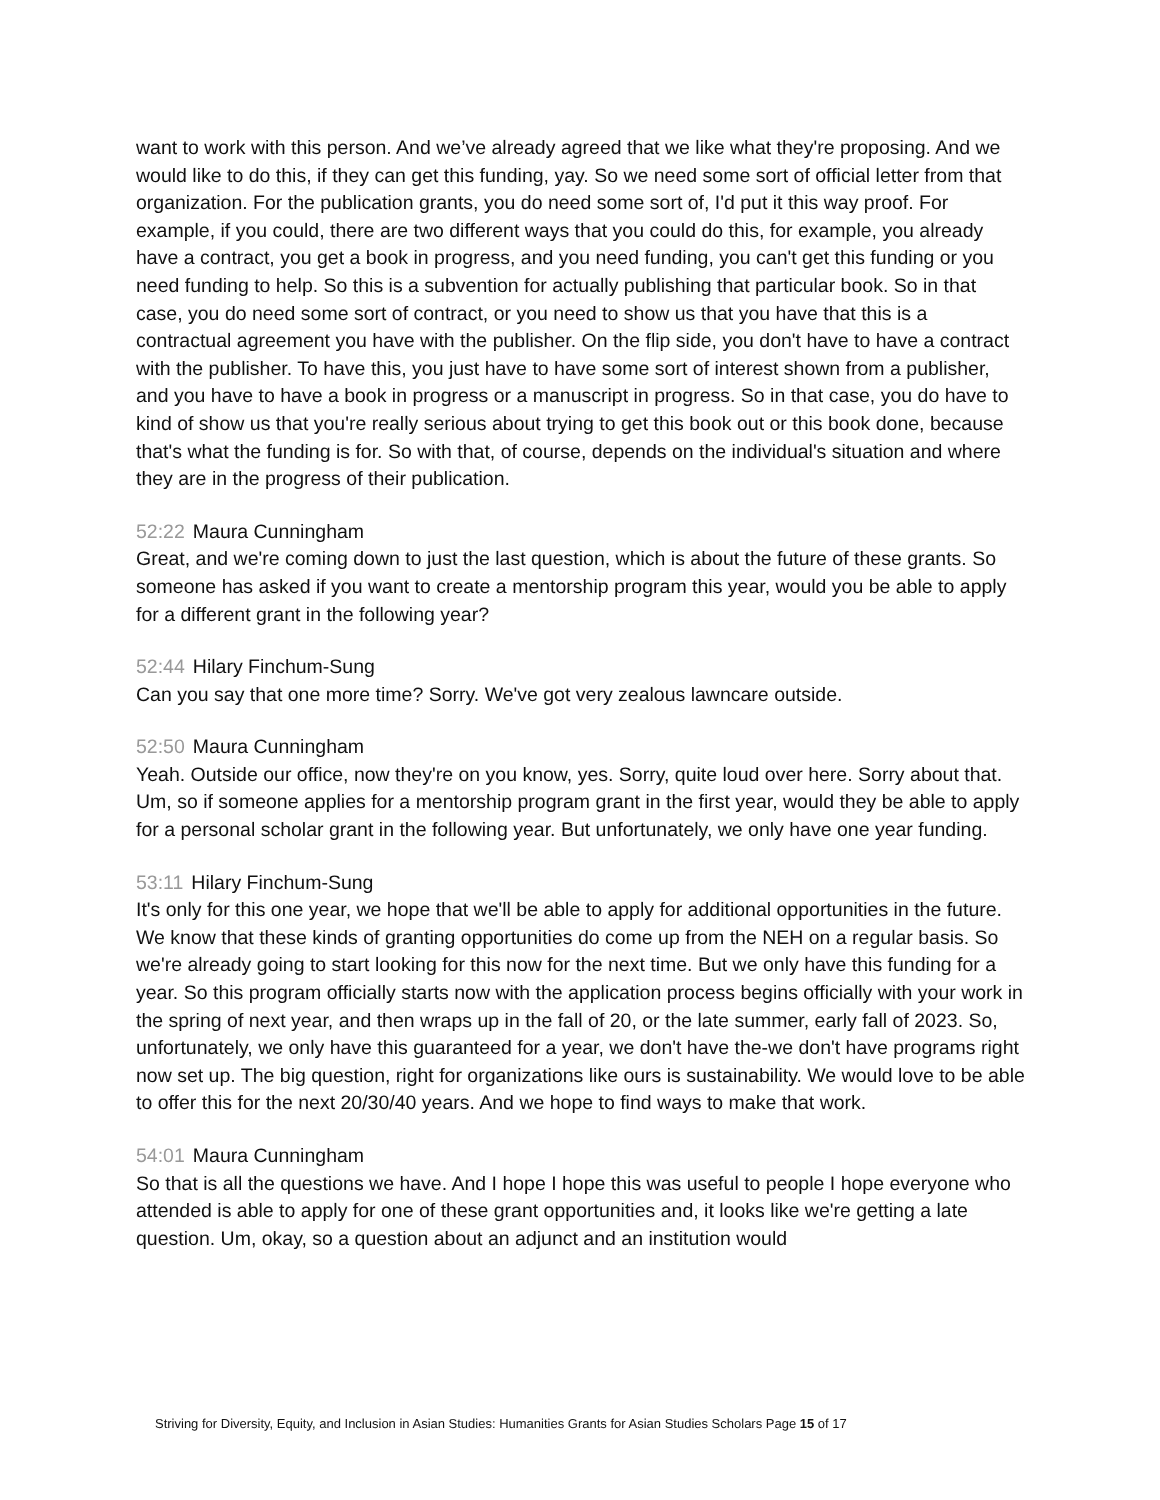want to work with this person. And we’ve already agreed that we like what they're proposing. And we would like to do this, if they can get this funding, yay. So we need some sort of official letter from that organization. For the publication grants, you do need some sort of, I'd put it this way proof. For example, if you could, there are two different ways that you could do this, for example, you already have a contract, you get a book in progress, and you need funding, you can't get this funding or you need funding to help. So this is a subvention for actually publishing that particular book. So in that case, you do need some sort of contract, or you need to show us that you have that this is a contractual agreement you have with the publisher. On the flip side, you don't have to have a contract with the publisher. To have this, you just have to have some sort of interest shown from a publisher, and you have to have a book in progress or a manuscript in progress. So in that case, you do have to kind of show us that you're really serious about trying to get this book out or this book done, because that's what the funding is for. So with that, of course, depends on the individual's situation and where they are in the progress of their publication.
52:22 Maura Cunningham
Great, and we're coming down to just the last question, which is about the future of these grants. So someone has asked if you want to create a mentorship program this year, would you be able to apply for a different grant in the following year?
52:44 Hilary Finchum-Sung
Can you say that one more time? Sorry. We've got very zealous lawncare outside.
52:50 Maura Cunningham
Yeah. Outside our office, now they're on you know, yes. Sorry, quite loud over here. Sorry about that. Um, so if someone applies for a mentorship program grant in the first year, would they be able to apply for a personal scholar grant in the following year. But unfortunately, we only have one year funding.
53:11 Hilary Finchum-Sung
It's only for this one year, we hope that we'll be able to apply for additional opportunities in the future. We know that these kinds of granting opportunities do come up from the NEH on a regular basis. So we're already going to start looking for this now for the next time. But we only have this funding for a year. So this program officially starts now with the application process begins officially with your work in the spring of next year, and then wraps up in the fall of 20, or the late summer, early fall of 2023. So, unfortunately, we only have this guaranteed for a year, we don't have the-we don't have programs right now set up. The big question, right for organizations like ours is sustainability. We would love to be able to offer this for the next 20/30/40 years. And we hope to find ways to make that work.
54:01 Maura Cunningham
So that is all the questions we have. And I hope I hope this was useful to people I hope everyone who attended is able to apply for one of these grant opportunities and, it looks like we're getting a late question. Um, okay, so a question about an adjunct and an institution would
Striving for Diversity, Equity, and Inclusion in Asian Studies: Humanities Grants for Asian Studies Scholars Page 15 of 17